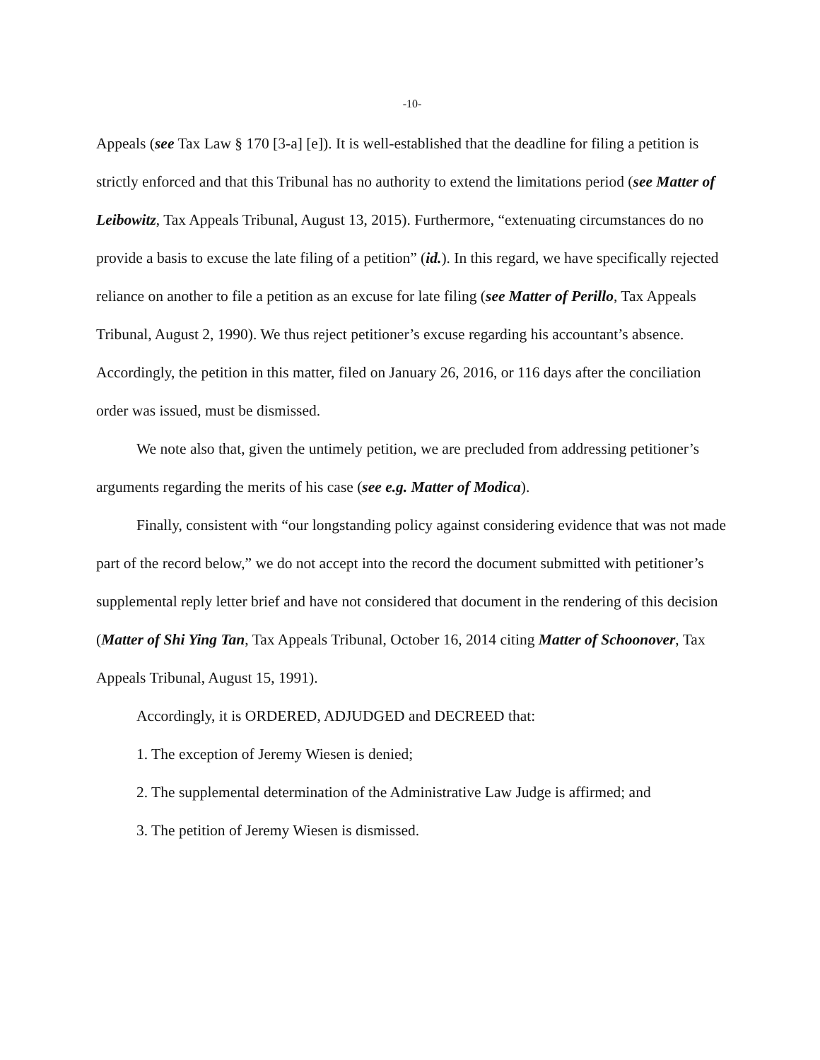-10-
Appeals (see Tax Law § 170 [3-a] [e]). It is well-established that the deadline for filing a petition is strictly enforced and that this Tribunal has no authority to extend the limitations period (see Matter of Leibowitz, Tax Appeals Tribunal, August 13, 2015). Furthermore, “extenuating circumstances do no provide a basis to excuse the late filing of a petition” (id.). In this regard, we have specifically rejected reliance on another to file a petition as an excuse for late filing (see Matter of Perillo, Tax Appeals Tribunal, August 2, 1990). We thus reject petitioner’s excuse regarding his accountant’s absence. Accordingly, the petition in this matter, filed on January 26, 2016, or 116 days after the conciliation order was issued, must be dismissed.
We note also that, given the untimely petition, we are precluded from addressing petitioner’s arguments regarding the merits of his case (see e.g. Matter of Modica).
Finally, consistent with “our longstanding policy against considering evidence that was not made part of the record below,” we do not accept into the record the document submitted with petitioner’s supplemental reply letter brief and have not considered that document in the rendering of this decision (Matter of Shi Ying Tan, Tax Appeals Tribunal, October 16, 2014 citing Matter of Schoonover, Tax Appeals Tribunal, August 15, 1991).
Accordingly, it is ORDERED, ADJUDGED and DECREED that:
1. The exception of Jeremy Wiesen is denied;
2. The supplemental determination of the Administrative Law Judge is affirmed; and
3. The petition of Jeremy Wiesen is dismissed.